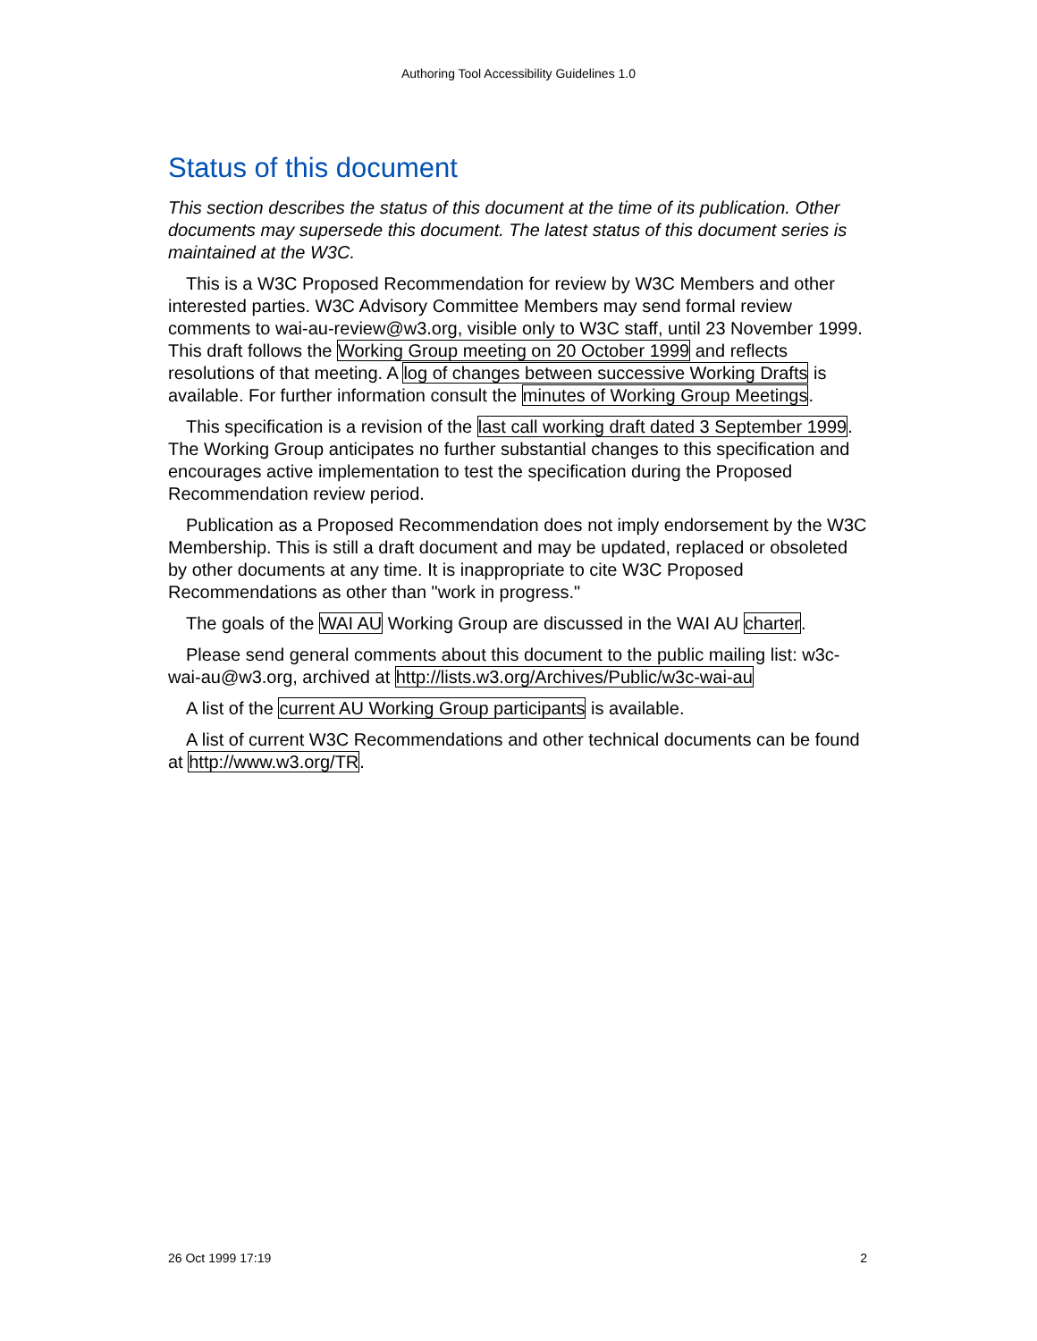Authoring Tool Accessibility Guidelines 1.0
Status of this document
This section describes the status of this document at the time of its publication. Other documents may supersede this document. The latest status of this document series is maintained at the W3C.
This is a W3C Proposed Recommendation for review by W3C Members and other interested parties. W3C Advisory Committee Members may send formal review comments to wai-au-review@w3.org, visible only to W3C staff, until 23 November 1999. This draft follows the Working Group meeting on 20 October 1999 and reflects resolutions of that meeting. A log of changes between successive Working Drafts is available. For further information consult the minutes of Working Group Meetings.
This specification is a revision of the last call working draft dated 3 September 1999. The Working Group anticipates no further substantial changes to this specification and encourages active implementation to test the specification during the Proposed Recommendation review period.
Publication as a Proposed Recommendation does not imply endorsement by the W3C Membership. This is still a draft document and may be updated, replaced or obsoleted by other documents at any time. It is inappropriate to cite W3C Proposed Recommendations as other than "work in progress."
The goals of the WAI AU Working Group are discussed in the WAI AU charter.
Please send general comments about this document to the public mailing list: w3c-wai-au@w3.org, archived at http://lists.w3.org/Archives/Public/w3c-wai-au
A list of the current AU Working Group participants is available.
A list of current W3C Recommendations and other technical documents can be found at http://www.w3.org/TR.
26 Oct 1999 17:19 2